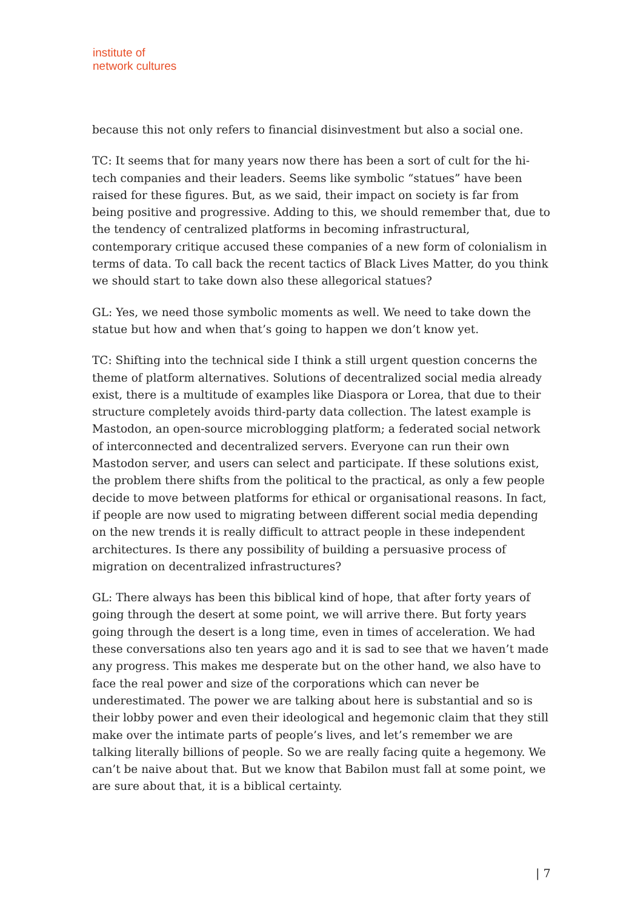institute of
network cultures
because this not only refers to financial disinvestment but also a social one.
TC: It seems that for many years now there has been a sort of cult for the hi-tech companies and their leaders. Seems like symbolic “statues” have been raised for these figures. But, as we said, their impact on society is far from being positive and progressive. Adding to this, we should remember that, due to the tendency of centralized platforms in becoming infrastructural, contemporary critique accused these companies of a new form of colonialism in terms of data. To call back the recent tactics of Black Lives Matter, do you think we should start to take down also these allegorical statues?
GL: Yes, we need those symbolic moments as well. We need to take down the statue but how and when that’s going to happen we don’t know yet.
TC: Shifting into the technical side I think a still urgent question concerns the theme of platform alternatives. Solutions of decentralized social media already exist, there is a multitude of examples like Diaspora or Lorea, that due to their structure completely avoids third-party data collection. The latest example is Mastodon, an open-source microblogging platform; a federated social network of interconnected and decentralized servers. Everyone can run their own Mastodon server, and users can select and participate. If these solutions exist, the problem there shifts from the political to the practical, as only a few people decide to move between platforms for ethical or organisational reasons. In fact, if people are now used to migrating between different social media depending on the new trends it is really difficult to attract people in these independent architectures. Is there any possibility of building a persuasive process of migration on decentralized infrastructures?
GL: There always has been this biblical kind of hope, that after forty years of going through the desert at some point, we will arrive there. But forty years going through the desert is a long time, even in times of acceleration. We had these conversations also ten years ago and it is sad to see that we haven’t made any progress. This makes me desperate but on the other hand, we also have to face the real power and size of the corporations which can never be underestimated. The power we are talking about here is substantial and so is their lobby power and even their ideological and hegemonic claim that they still make over the intimate parts of people’s lives, and let’s remember we are talking literally billions of people. So we are really facing quite a hegemony. We can’t be naive about that. But we know that Babilon must fall at some point, we are sure about that, it is a biblical certainty.
| 7